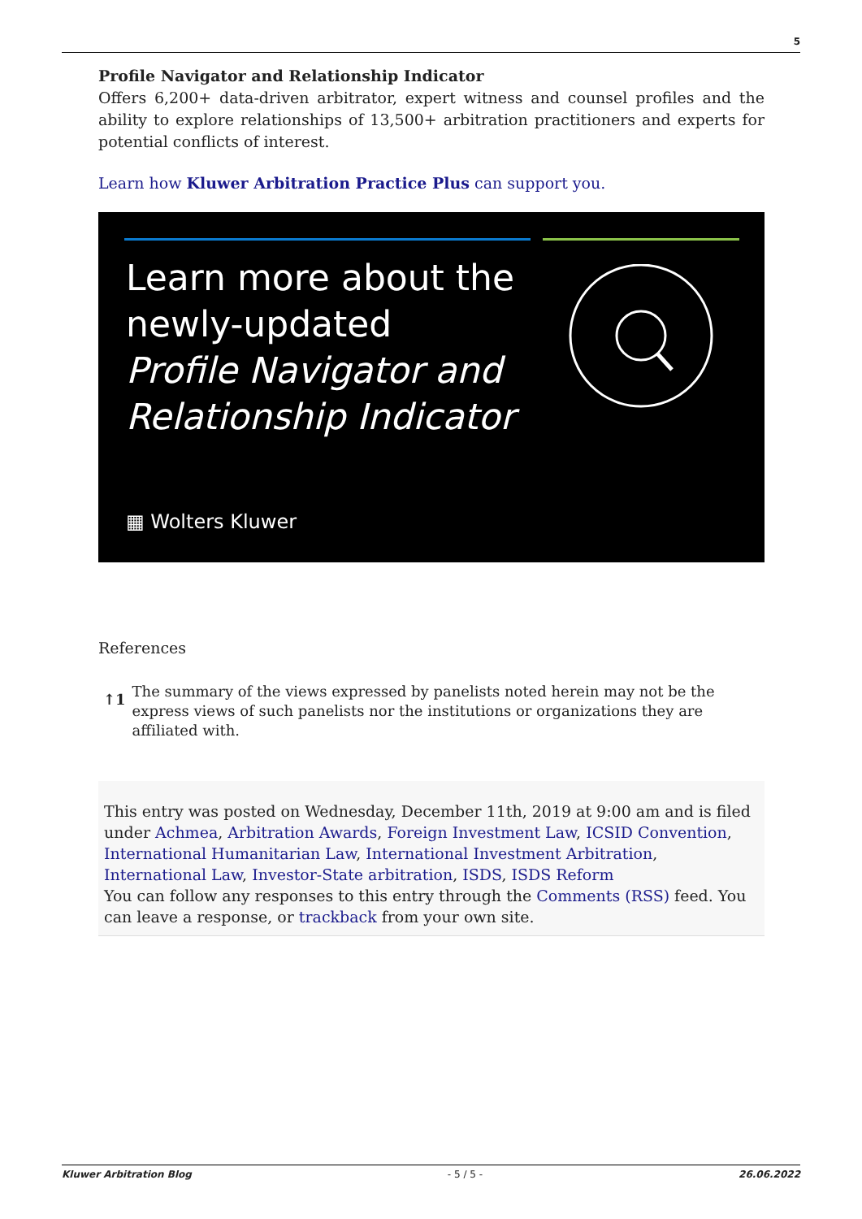5
Profile Navigator and Relationship Indicator
Offers 6,200+ data-driven arbitrator, expert witness and counsel profiles and the ability to explore relationships of 13,500+ arbitration practitioners and experts for potential conflicts of interest.
Learn how Kluwer Arbitration Practice Plus can support you.
Learn more about the
newly-updated
Profile Navigator and
Relationship Indicator
▦ Wolters Kluwer
References
↑1 The summary of the views expressed by panelists noted herein may not be the express views of such panelists nor the institutions or organizations they are affiliated with.
This entry was posted on Wednesday, December 11th, 2019 at 9:00 am and is filed under Achmea, Arbitration Awards, Foreign Investment Law, ICSID Convention, International Humanitarian Law, International Investment Arbitration, International Law, Investor-State arbitration, ISDS, ISDS Reform
You can follow any responses to this entry through the Comments (RSS) feed. You can leave a response, or trackback from your own site.
Kluwer Arbitration Blog - 5 / 5 - 26.06.2022